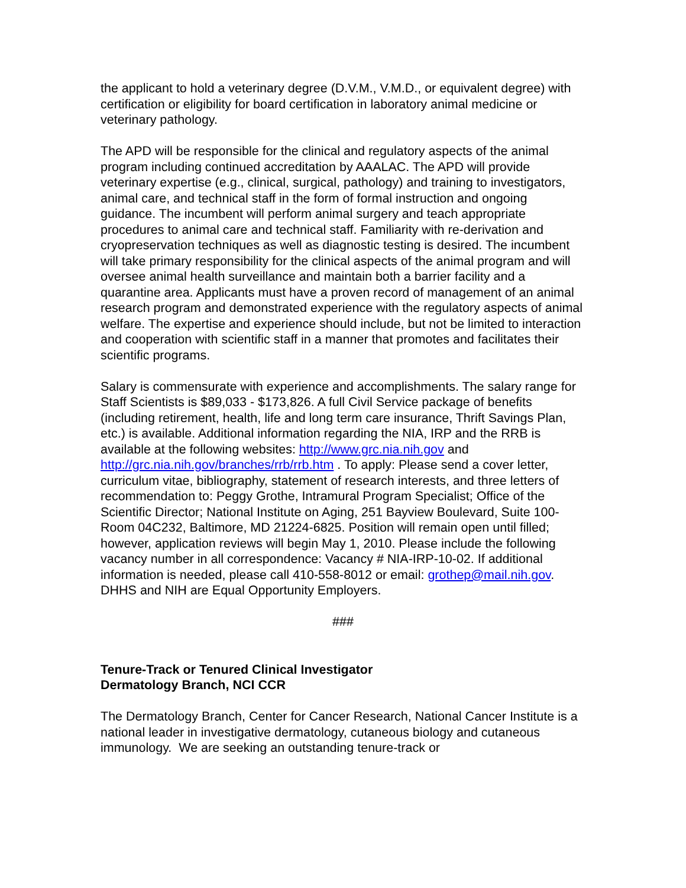the applicant to hold a veterinary degree (D.V.M., V.M.D., or equivalent degree) with certification or eligibility for board certification in laboratory animal medicine or veterinary pathology.
The APD will be responsible for the clinical and regulatory aspects of the animal program including continued accreditation by AAALAC. The APD will provide veterinary expertise (e.g., clinical, surgical, pathology) and training to investigators, animal care, and technical staff in the form of formal instruction and ongoing guidance. The incumbent will perform animal surgery and teach appropriate procedures to animal care and technical staff. Familiarity with re-derivation and cryopreservation techniques as well as diagnostic testing is desired. The incumbent will take primary responsibility for the clinical aspects of the animal program and will oversee animal health surveillance and maintain both a barrier facility and a quarantine area. Applicants must have a proven record of management of an animal research program and demonstrated experience with the regulatory aspects of animal welfare. The expertise and experience should include, but not be limited to interaction and cooperation with scientific staff in a manner that promotes and facilitates their scientific programs.
Salary is commensurate with experience and accomplishments. The salary range for Staff Scientists is $89,033 - $173,826. A full Civil Service package of benefits (including retirement, health, life and long term care insurance, Thrift Savings Plan, etc.) is available. Additional information regarding the NIA, IRP and the RRB is available at the following websites: http://www.grc.nia.nih.gov and http://grc.nia.nih.gov/branches/rrb/rrb.htm . To apply: Please send a cover letter, curriculum vitae, bibliography, statement of research interests, and three letters of recommendation to: Peggy Grothe, Intramural Program Specialist; Office of the Scientific Director; National Institute on Aging, 251 Bayview Boulevard, Suite 100-Room 04C232, Baltimore, MD 21224-6825. Position will remain open until filled; however, application reviews will begin May 1, 2010. Please include the following vacancy number in all correspondence: Vacancy # NIA-IRP-10-02. If additional information is needed, please call 410-558-8012 or email: grothep@mail.nih.gov. DHHS and NIH are Equal Opportunity Employers.
###
Tenure-Track or Tenured Clinical Investigator
Dermatology Branch, NCI CCR
The Dermatology Branch, Center for Cancer Research, National Cancer Institute is a national leader in investigative dermatology, cutaneous biology and cutaneous immunology. We are seeking an outstanding tenure-track or